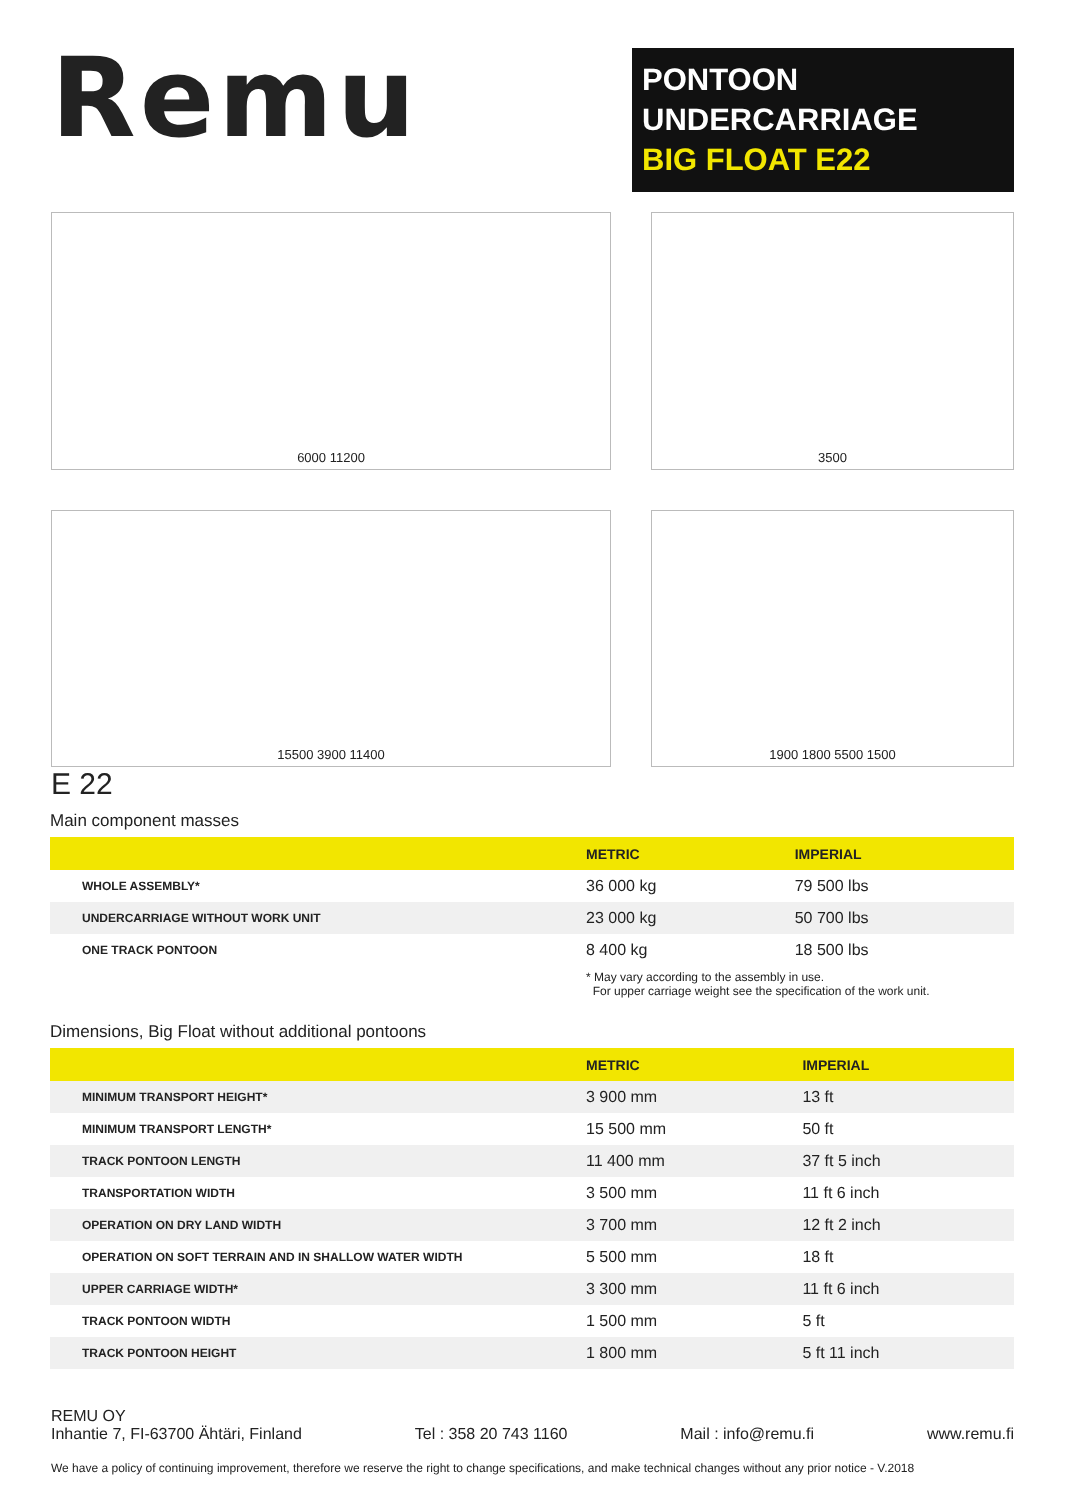Remu
PONTOON UNDERCARRIAGE
BIG FLOAT E22
6000 11200
3500
15500 3900 11400
1900 1800 5500 1500
E 22
Main component masses
| | METRIC | IMPERIAL |
| --- | --- | --- |
| WHOLE ASSEMBLY* | 36 000 kg | 79 500 lbs |
| UNDERCARRIAGE WITHOUT WORK UNIT | 23 000 kg | 50 700 lbs |
| ONE TRACK PONTOON | 8 400 kg | 18 500 lbs |
* May vary according to the assembly in use.
For upper carriage weight see the specification of the work unit.
Dimensions, Big Float without additional pontoons
| | METRIC | IMPERIAL |
| --- | --- | --- |
| MINIMUM TRANSPORT HEIGHT* | 3 900 mm | 13 ft |
| MINIMUM TRANSPORT LENGTH* | 15 500 mm | 50 ft |
| TRACK PONTOON LENGTH | 11 400 mm | 37 ft 5 inch |
| TRANSPORTATION WIDTH | 3 500 mm | 11 ft 6 inch |
| OPERATION ON DRY LAND WIDTH | 3 700 mm | 12 ft 2 inch |
| OPERATION ON SOFT TERRAIN AND IN SHALLOW WATER WIDTH | 5 500 mm | 18 ft |
| UPPER CARRIAGE WIDTH* | 3 300 mm | 11 ft 6 inch |
| TRACK PONTOON WIDTH | 1 500 mm | 5 ft |
| TRACK PONTOON HEIGHT | 1 800 mm | 5 ft 11 inch |
REMU OY
Inhantie 7, FI-63700 Ähtäri, Finland Tel : 358 20 743 1160 Mail : info@remu.fi www.remu.fi
We have a policy of continuing improvement, therefore we reserve the right to change specifications, and make technical changes without any prior notice - V.2018